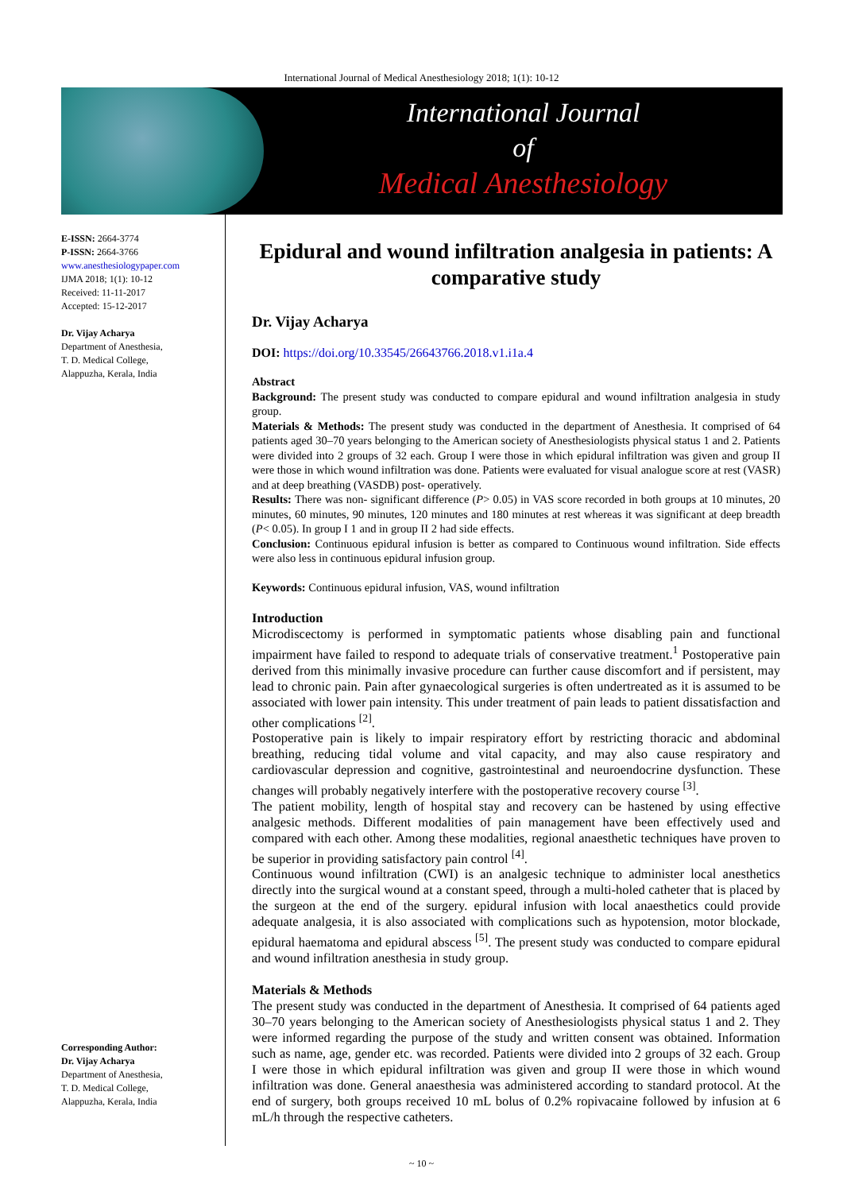International Journal of Medical Anesthesiology 2018; 1(1): 10-12
International Journal
of
Medical Anesthesiology
E-ISSN: 2664-3774
P-ISSN: 2664-3766
www.anesthesiologypaper.com
IJMA 2018; 1(1): 10-12
Received: 11-11-2017
Accepted: 15-12-2017
Dr. Vijay Acharya
Department of Anesthesia,
T. D. Medical College,
Alappuzha, Kerala, India
Corresponding Author:
Dr. Vijay Acharya
Department of Anesthesia,
T. D. Medical College,
Alappuzha, Kerala, India
Epidural and wound infiltration analgesia in patients: A comparative study
Dr. Vijay Acharya
DOI: https://doi.org/10.33545/26643766.2018.v1.i1a.4
Abstract
Background: The present study was conducted to compare epidural and wound infiltration analgesia in study group.
Materials & Methods: The present study was conducted in the department of Anesthesia. It comprised of 64 patients aged 30–70 years belonging to the American society of Anesthesiologists physical status 1 and 2. Patients were divided into 2 groups of 32 each. Group I were those in which epidural infiltration was given and group II were those in which wound infiltration was done. Patients were evaluated for visual analogue score at rest (VASR) and at deep breathing (VASDB) post- operatively.
Results: There was non- significant difference (P> 0.05) in VAS score recorded in both groups at 10 minutes, 20 minutes, 60 minutes, 90 minutes, 120 minutes and 180 minutes at rest whereas it was significant at deep breadth (P< 0.05). In group I 1 and in group II 2 had side effects.
Conclusion: Continuous epidural infusion is better as compared to Continuous wound infiltration. Side effects were also less in continuous epidural infusion group.
Keywords: Continuous epidural infusion, VAS, wound infiltration
Introduction
Microdiscectomy is performed in symptomatic patients whose disabling pain and functional impairment have failed to respond to adequate trials of conservative treatment.<sup>1</sup> Postoperative pain derived from this minimally invasive procedure can further cause discomfort and if persistent, may lead to chronic pain. Pain after gynaecological surgeries is often undertreated as it is assumed to be associated with lower pain intensity. This under treatment of pain leads to patient dissatisfaction and other complications <sup>[2]</sup>.
Postoperative pain is likely to impair respiratory effort by restricting thoracic and abdominal breathing, reducing tidal volume and vital capacity, and may also cause respiratory and cardiovascular depression and cognitive, gastrointestinal and neuroendocrine dysfunction. These changes will probably negatively interfere with the postoperative recovery course <sup>[3]</sup>.
The patient mobility, length of hospital stay and recovery can be hastened by using effective analgesic methods. Different modalities of pain management have been effectively used and compared with each other. Among these modalities, regional anaesthetic techniques have proven to be superior in providing satisfactory pain control <sup>[4]</sup>.
Continuous wound infiltration (CWI) is an analgesic technique to administer local anesthetics directly into the surgical wound at a constant speed, through a multi-holed catheter that is placed by the surgeon at the end of the surgery. epidural infusion with local anaesthetics could provide adequate analgesia, it is also associated with complications such as hypotension, motor blockade, epidural haematoma and epidural abscess <sup>[5]</sup>. The present study was conducted to compare epidural and wound infiltration anesthesia in study group.
Materials & Methods
The present study was conducted in the department of Anesthesia. It comprised of 64 patients aged 30–70 years belonging to the American society of Anesthesiologists physical status 1 and 2. They were informed regarding the purpose of the study and written consent was obtained. Information such as name, age, gender etc. was recorded. Patients were divided into 2 groups of 32 each. Group I were those in which epidural infiltration was given and group II were those in which wound infiltration was done. General anaesthesia was administered according to standard protocol. At the end of surgery, both groups received 10 mL bolus of 0.2% ropivacaine followed by infusion at 6 mL/h through the respective catheters.
~ 10 ~